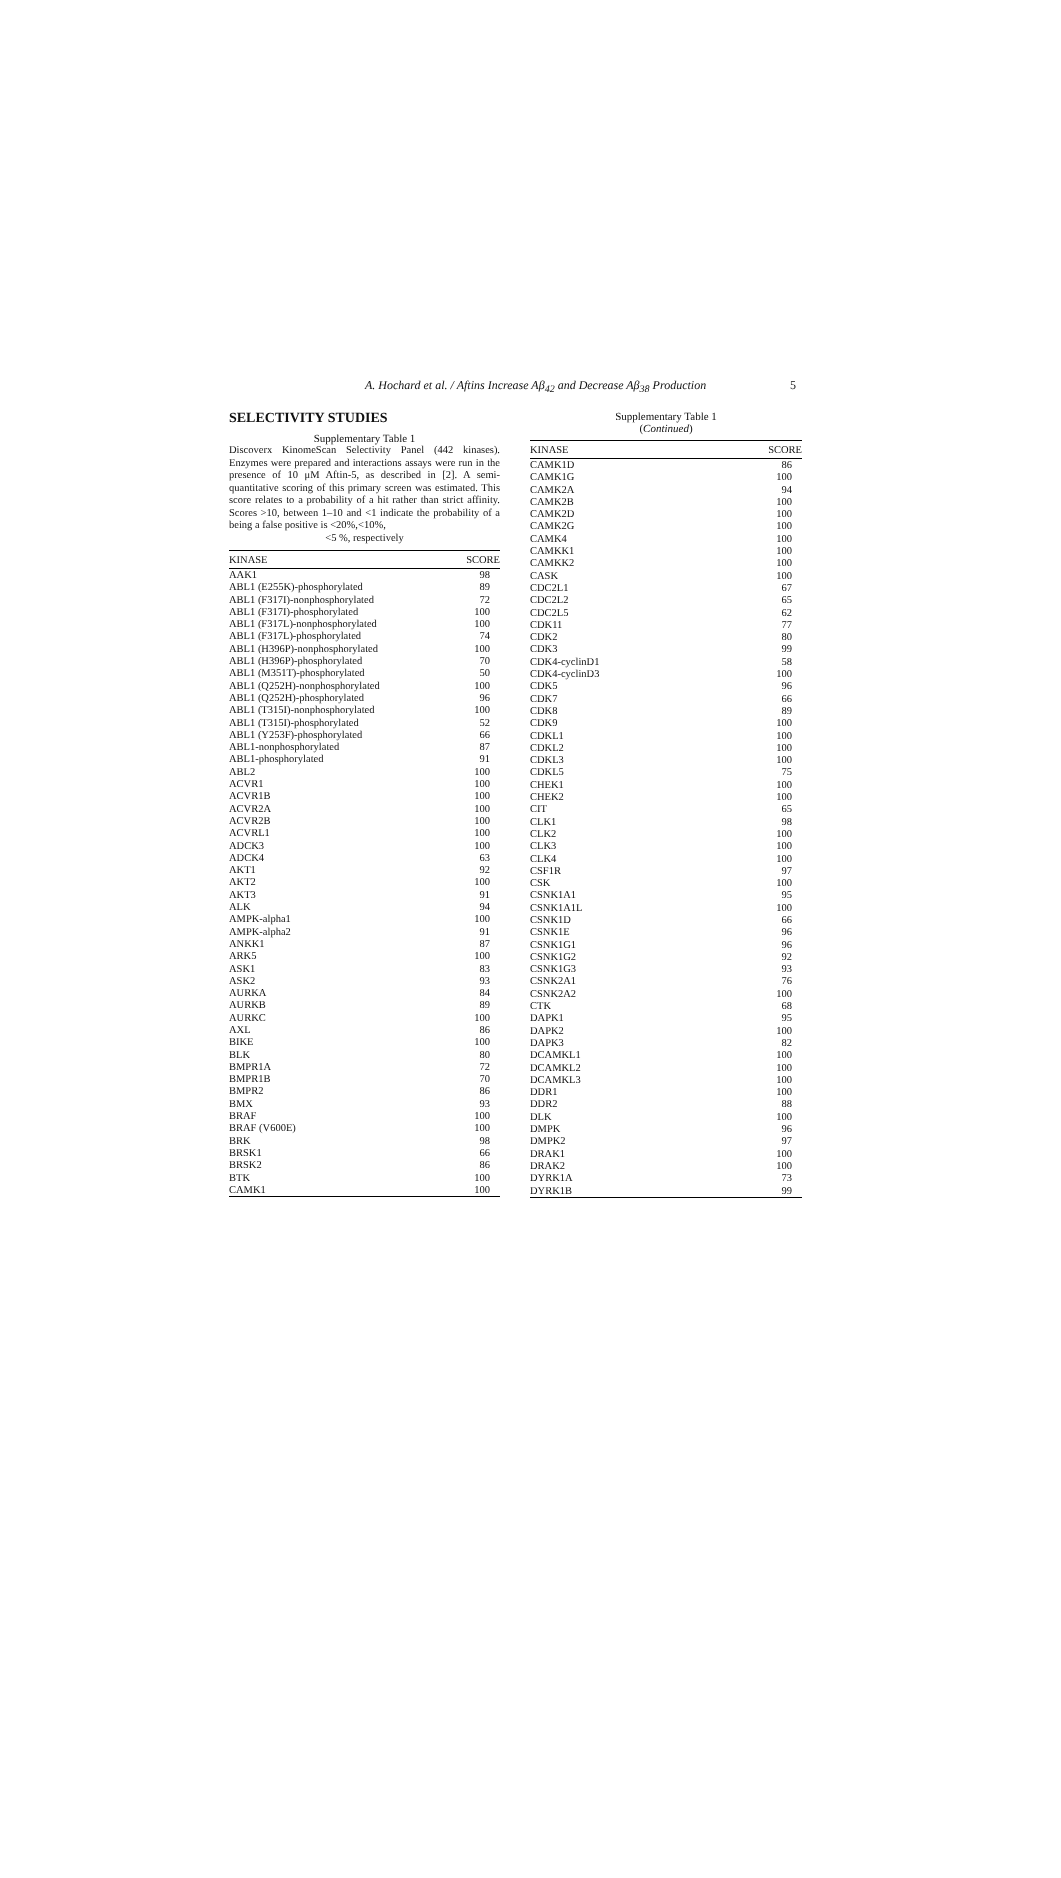A. Hochard et al. / Aftins Increase Aβ<sub>42</sub> and Decrease Aβ<sub>38</sub> Production 5
SELECTIVITY STUDIES
Supplementary Table 1
Discoverx KinomeScan Selectivity Panel (442 kinases). Enzymes were prepared and interactions assays were run in the presence of 10 μM Aftin-5, as described in [2]. A semi-quantitative scoring of this primary screen was estimated. This score relates to a probability of a hit rather than strict affinity. Scores >10, between 1–10 and <1 indicate the probability of a being a false positive is <20%,<10%,
<5 %, respectively
| KINASE | SCORE |
| --- | --- |
| AAK1 | 98 |
| ABL1 (E255K)-phosphorylated | 89 |
| ABL1 (F317I)-nonphosphorylated | 72 |
| ABL1 (F317I)-phosphorylated | 100 |
| ABL1 (F317L)-nonphosphorylated | 100 |
| ABL1 (F317L)-phosphorylated | 74 |
| ABL1 (H396P)-nonphosphorylated | 100 |
| ABL1 (H396P)-phosphorylated | 70 |
| ABL1 (M351T)-phosphorylated | 50 |
| ABL1 (Q252H)-nonphosphorylated | 100 |
| ABL1 (Q252H)-phosphorylated | 96 |
| ABL1 (T315I)-nonphosphorylated | 100 |
| ABL1 (T315I)-phosphorylated | 52 |
| ABL1 (Y253F)-phosphorylated | 66 |
| ABL1-nonphosphorylated | 87 |
| ABL1-phosphorylated | 91 |
| ABL2 | 100 |
| ACVR1 | 100 |
| ACVR1B | 100 |
| ACVR2A | 100 |
| ACVR2B | 100 |
| ACVRL1 | 100 |
| ADCK3 | 100 |
| ADCK4 | 63 |
| AKT1 | 92 |
| AKT2 | 100 |
| AKT3 | 91 |
| ALK | 94 |
| AMPK-alpha1 | 100 |
| AMPK-alpha2 | 91 |
| ANKK1 | 87 |
| ARK5 | 100 |
| ASK1 | 83 |
| ASK2 | 93 |
| AURKA | 84 |
| AURKB | 89 |
| AURKC | 100 |
| AXL | 86 |
| BIKE | 100 |
| BLK | 80 |
| BMPR1A | 72 |
| BMPR1B | 70 |
| BMPR2 | 86 |
| BMX | 93 |
| BRAF | 100 |
| BRAF (V600E) | 100 |
| BRK | 98 |
| BRSK1 | 66 |
| BRSK2 | 86 |
| BTK | 100 |
| CAMK1 | 100 |
Supplementary Table 1
(Continued)
| KINASE | SCORE |
| --- | --- |
| CAMK1D | 86 |
| CAMK1G | 100 |
| CAMK2A | 94 |
| CAMK2B | 100 |
| CAMK2D | 100 |
| CAMK2G | 100 |
| CAMK4 | 100 |
| CAMKK1 | 100 |
| CAMKK2 | 100 |
| CASK | 100 |
| CDC2L1 | 67 |
| CDC2L2 | 65 |
| CDC2L5 | 62 |
| CDK11 | 77 |
| CDK2 | 80 |
| CDK3 | 99 |
| CDK4-cyclinD1 | 58 |
| CDK4-cyclinD3 | 100 |
| CDK5 | 96 |
| CDK7 | 66 |
| CDK8 | 89 |
| CDK9 | 100 |
| CDKL1 | 100 |
| CDKL2 | 100 |
| CDKL3 | 100 |
| CDKL5 | 75 |
| CHEK1 | 100 |
| CHEK2 | 100 |
| CIT | 65 |
| CLK1 | 98 |
| CLK2 | 100 |
| CLK3 | 100 |
| CLK4 | 100 |
| CSF1R | 97 |
| CSK | 100 |
| CSNK1A1 | 95 |
| CSNK1A1L | 100 |
| CSNK1D | 66 |
| CSNK1E | 96 |
| CSNK1G1 | 96 |
| CSNK1G2 | 92 |
| CSNK1G3 | 93 |
| CSNK2A1 | 76 |
| CSNK2A2 | 100 |
| CTK | 68 |
| DAPK1 | 95 |
| DAPK2 | 100 |
| DAPK3 | 82 |
| DCAMKL1 | 100 |
| DCAMKL2 | 100 |
| DCAMKL3 | 100 |
| DDR1 | 100 |
| DDR2 | 88 |
| DLK | 100 |
| DMPK | 96 |
| DMPK2 | 97 |
| DRAK1 | 100 |
| DRAK2 | 100 |
| DYRK1A | 73 |
| DYRK1B | 99 |